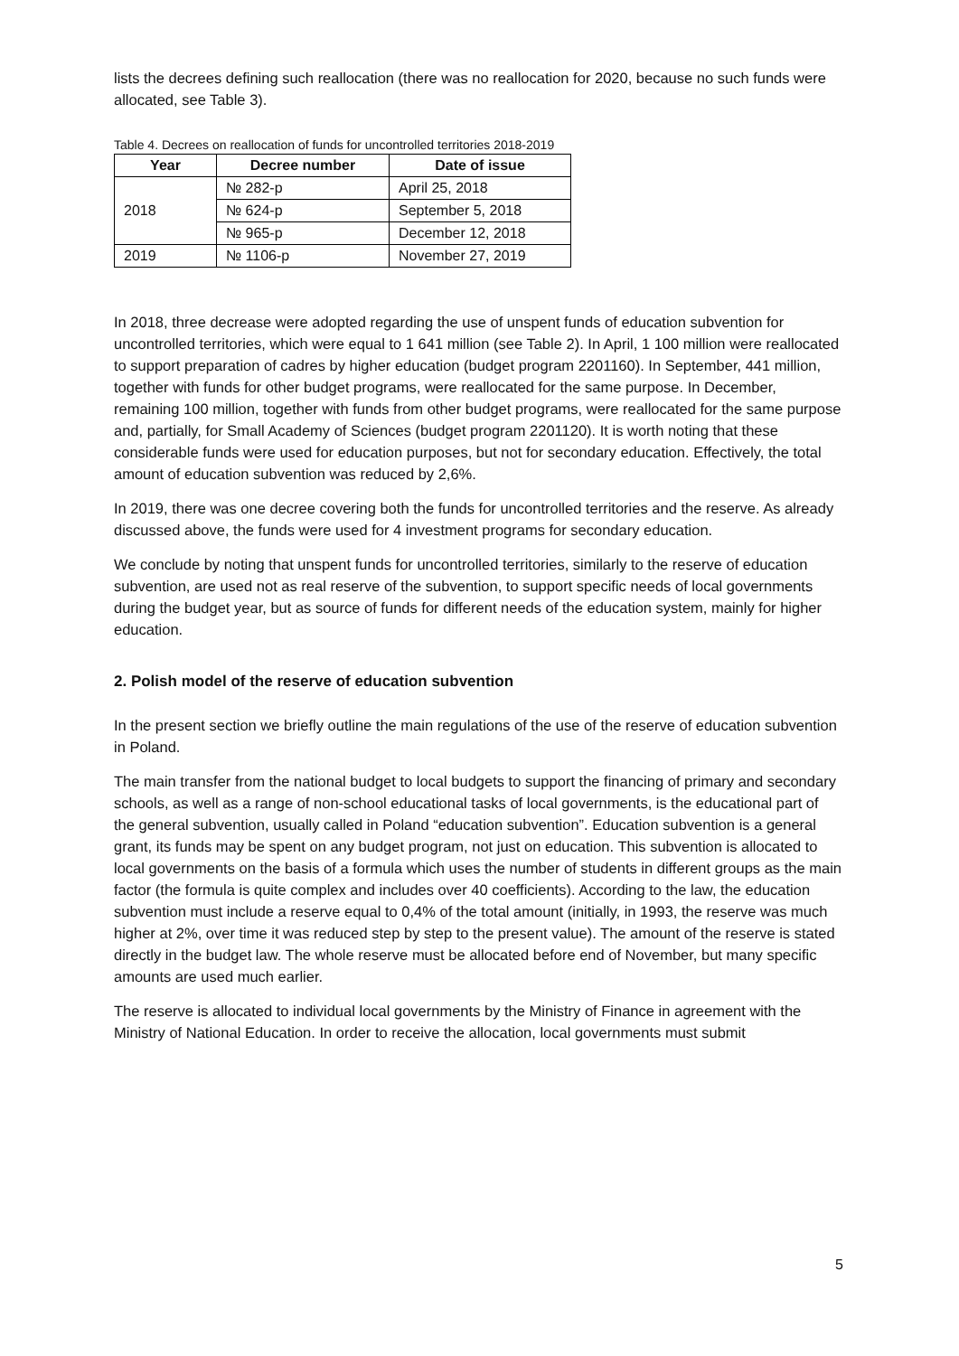lists the decrees defining such reallocation (there was no reallocation for 2020, because no such funds were allocated, see Table 3).
Table 4. Decrees on reallocation of funds for uncontrolled territories 2018-2019
| Year | Decree number | Date of issue |
| --- | --- | --- |
| 2018 | № 282-р | April 25, 2018 |
| | № 624-р | September 5, 2018 |
| | № 965-р | December 12, 2018 |
| 2019 | № 1106-р | November 27, 2019 |
In 2018, three decrease were adopted regarding the use of unspent funds of education subvention for uncontrolled territories, which were equal to 1 641 million (see Table 2). In April, 1 100 million were reallocated to support preparation of cadres by higher education (budget program 2201160). In September, 441 million, together with funds for other budget programs, were reallocated for the same purpose. In December, remaining 100 million, together with funds from other budget programs, were reallocated for the same purpose and, partially, for Small Academy of Sciences (budget program 2201120). It is worth noting that these considerable funds were used for education purposes, but not for secondary education. Effectively, the total amount of education subvention was reduced by 2,6%.
In 2019, there was one decree covering both the funds for uncontrolled territories and the reserve. As already discussed above, the funds were used for 4 investment programs for secondary education.
We conclude by noting that unspent funds for uncontrolled territories, similarly to the reserve of education subvention, are used not as real reserve of the subvention, to support specific needs of local governments during the budget year, but as source of funds for different needs of the education system, mainly for higher education.
2. Polish model of the reserve of education subvention
In the present section we briefly outline the main regulations of the use of the reserve of education subvention in Poland.
The main transfer from the national budget to local budgets to support the financing of primary and secondary schools, as well as a range of non-school educational tasks of local governments, is the educational part of the general subvention, usually called in Poland “education subvention”. Education subvention is a general grant, its funds may be spent on any budget program, not just on education. This subvention is allocated to local governments on the basis of a formula which uses the number of students in different groups as the main factor (the formula is quite complex and includes over 40 coefficients). According to the law, the education subvention must include a reserve equal to 0,4% of the total amount (initially, in 1993, the reserve was much higher at 2%, over time it was reduced step by step to the present value). The amount of the reserve is stated directly in the budget law. The whole reserve must be allocated before end of November, but many specific amounts are used much earlier.
The reserve is allocated to individual local governments by the Ministry of Finance in agreement with the Ministry of National Education. In order to receive the allocation, local governments must submit
5